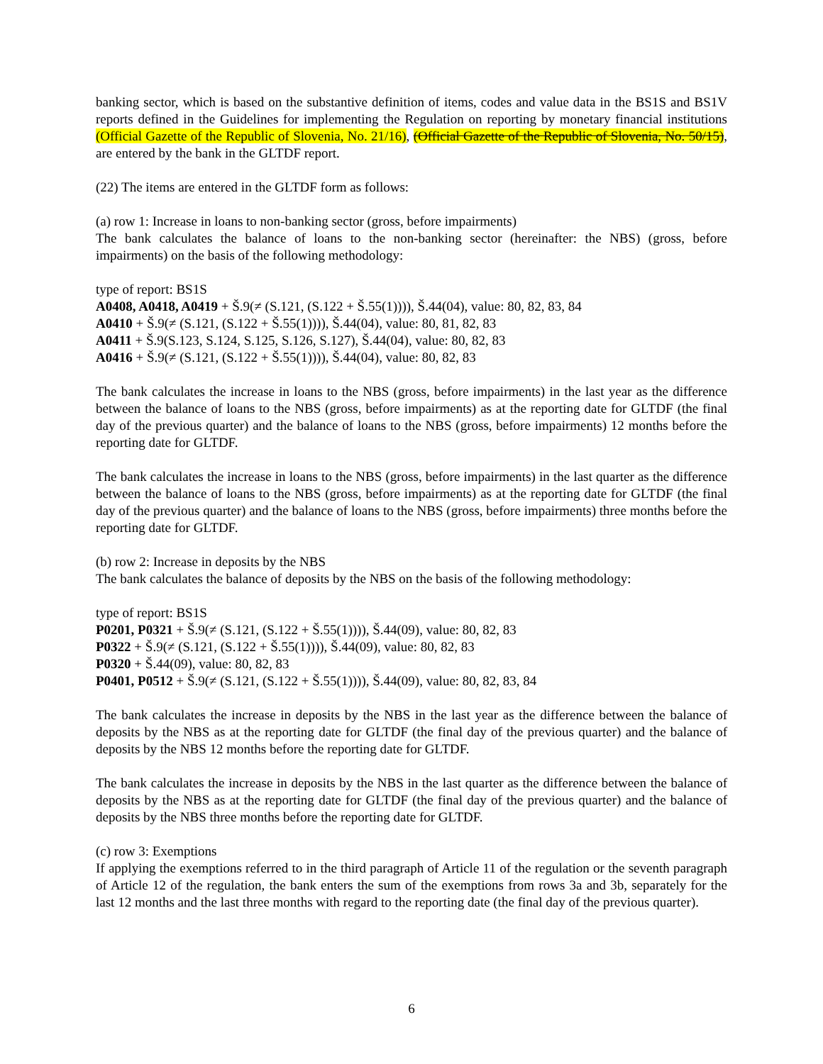banking sector, which is based on the substantive definition of items, codes and value data in the BS1S and BS1V reports defined in the Guidelines for implementing the Regulation on reporting by monetary financial institutions (Official Gazette of the Republic of Slovenia, No. 21/16), (Official Gazette of the Republic of Slovenia, No. 50/15), are entered by the bank in the GLTDF report.
(22) The items are entered in the GLTDF form as follows:
(a) row 1: Increase in loans to non-banking sector (gross, before impairments)
The bank calculates the balance of loans to the non-banking sector (hereinafter: the NBS) (gross, before impairments) on the basis of the following methodology:
type of report: BS1S
A0408, A0418, A0419 + Š.9(≠ (S.121, (S.122 + Š.55(1)))), Š.44(04), value: 80, 82, 83, 84
A0410 + Š.9(≠ (S.121, (S.122 + Š.55(1)))), Š.44(04), value: 80, 81, 82, 83
A0411 + Š.9(S.123, S.124, S.125, S.126, S.127), Š.44(04), value: 80, 82, 83
A0416 + Š.9(≠ (S.121, (S.122 + Š.55(1)))), Š.44(04), value: 80, 82, 83
The bank calculates the increase in loans to the NBS (gross, before impairments) in the last year as the difference between the balance of loans to the NBS (gross, before impairments) as at the reporting date for GLTDF (the final day of the previous quarter) and the balance of loans to the NBS (gross, before impairments) 12 months before the reporting date for GLTDF.
The bank calculates the increase in loans to the NBS (gross, before impairments) in the last quarter as the difference between the balance of loans to the NBS (gross, before impairments) as at the reporting date for GLTDF (the final day of the previous quarter) and the balance of loans to the NBS (gross, before impairments) three months before the reporting date for GLTDF.
(b) row 2: Increase in deposits by the NBS
The bank calculates the balance of deposits by the NBS on the basis of the following methodology:
type of report: BS1S
P0201, P0321 + Š.9(≠ (S.121, (S.122 + Š.55(1)))), Š.44(09), value: 80, 82, 83
P0322 + Š.9(≠ (S.121, (S.122 + Š.55(1)))), Š.44(09), value: 80, 82, 83
P0320 + Š.44(09), value: 80, 82, 83
P0401, P0512 + Š.9(≠ (S.121, (S.122 + Š.55(1)))), Š.44(09), value: 80, 82, 83, 84
The bank calculates the increase in deposits by the NBS in the last year as the difference between the balance of deposits by the NBS as at the reporting date for GLTDF (the final day of the previous quarter) and the balance of deposits by the NBS 12 months before the reporting date for GLTDF.
The bank calculates the increase in deposits by the NBS in the last quarter as the difference between the balance of deposits by the NBS as at the reporting date for GLTDF (the final day of the previous quarter) and the balance of deposits by the NBS three months before the reporting date for GLTDF.
(c) row 3: Exemptions
If applying the exemptions referred to in the third paragraph of Article 11 of the regulation or the seventh paragraph of Article 12 of the regulation, the bank enters the sum of the exemptions from rows 3a and 3b, separately for the last 12 months and the last three months with regard to the reporting date (the final day of the previous quarter).
6